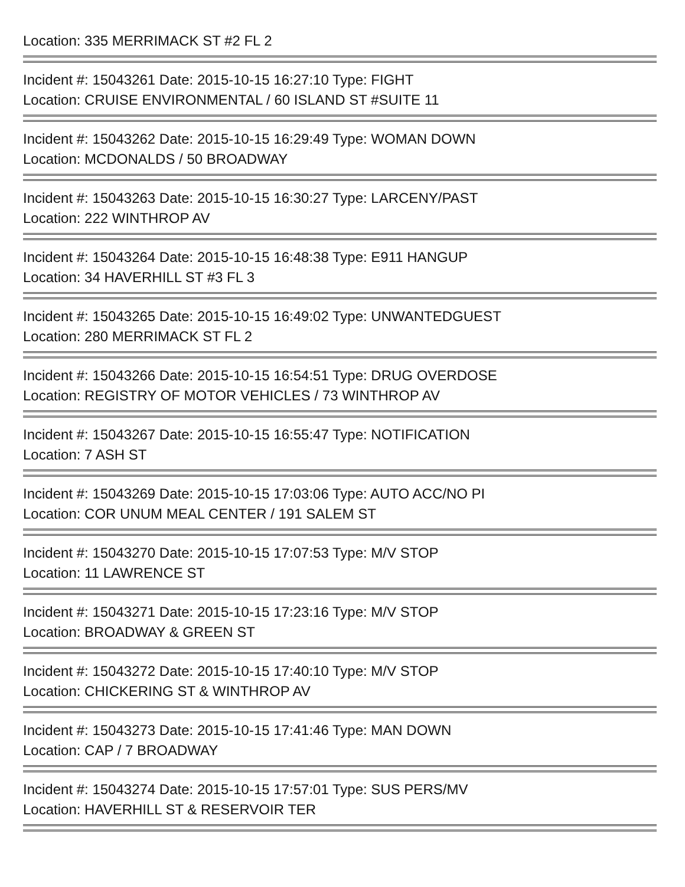Location: 335 MERRIMACK ST #2 FL 2
Incident #: 15043261 Date: 2015-10-15 16:27:10 Type: FIGHT
Location: CRUISE ENVIRONMENTAL / 60 ISLAND ST #SUITE 11
Incident #: 15043262 Date: 2015-10-15 16:29:49 Type: WOMAN DOWN
Location: MCDONALDS / 50 BROADWAY
Incident #: 15043263 Date: 2015-10-15 16:30:27 Type: LARCENY/PAST
Location: 222 WINTHROP AV
Incident #: 15043264 Date: 2015-10-15 16:48:38 Type: E911 HANGUP
Location: 34 HAVERHILL ST #3 FL 3
Incident #: 15043265 Date: 2015-10-15 16:49:02 Type: UNWANTEDGUEST
Location: 280 MERRIMACK ST FL 2
Incident #: 15043266 Date: 2015-10-15 16:54:51 Type: DRUG OVERDOSE
Location: REGISTRY OF MOTOR VEHICLES / 73 WINTHROP AV
Incident #: 15043267 Date: 2015-10-15 16:55:47 Type: NOTIFICATION
Location: 7 ASH ST
Incident #: 15043269 Date: 2015-10-15 17:03:06 Type: AUTO ACC/NO PI
Location: COR UNUM MEAL CENTER / 191 SALEM ST
Incident #: 15043270 Date: 2015-10-15 17:07:53 Type: M/V STOP
Location: 11 LAWRENCE ST
Incident #: 15043271 Date: 2015-10-15 17:23:16 Type: M/V STOP
Location: BROADWAY & GREEN ST
Incident #: 15043272 Date: 2015-10-15 17:40:10 Type: M/V STOP
Location: CHICKERING ST & WINTHROP AV
Incident #: 15043273 Date: 2015-10-15 17:41:46 Type: MAN DOWN
Location: CAP / 7 BROADWAY
Incident #: 15043274 Date: 2015-10-15 17:57:01 Type: SUS PERS/MV
Location: HAVERHILL ST & RESERVOIR TER